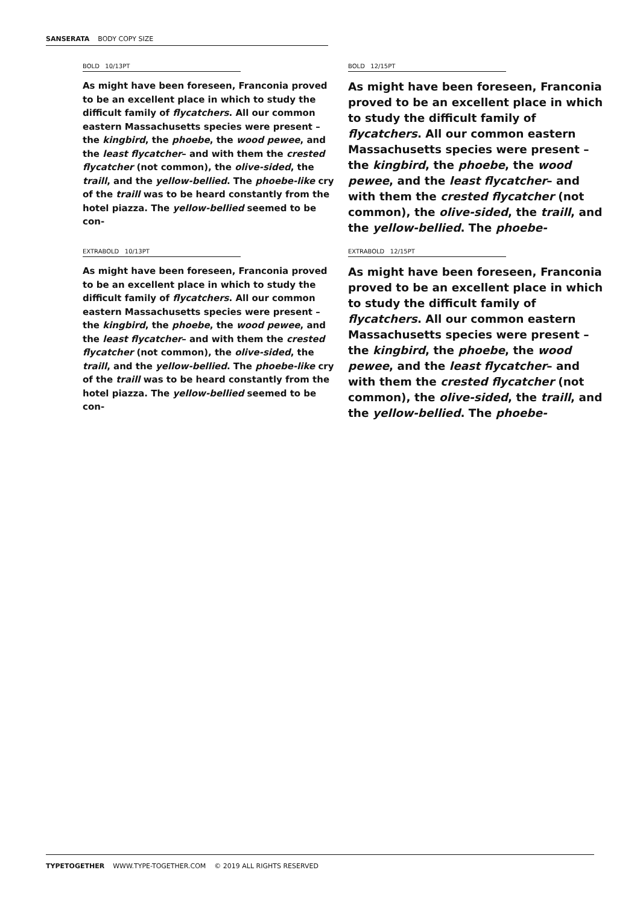SANSERATA BODY COPY SIZE
BOLD 10/13PT
As might have been foreseen, Franconia proved to be an excellent place in which to study the difficult family of flycatchers. All our common eastern Massachusetts species were present –the kingbird, the phoebe, the wood pewee, and the least flycatcher– and with them the crested flycatcher (not common), the olive-sided, the traill, and the yellow-bellied. The phoebe-like cry of the traill was to be heard constantly from the hotel piazza. The yellow-bellied seemed to be con-
BOLD 12/15PT
As might have been foreseen, Franconia proved to be an excellent place in which to study the difficult family of flycatchers. All our common eastern Massachusetts species were present –the kingbird, the phoebe, the wood pewee, and the least flycatcher– and with them the crested flycatcher (not common), the olive-sided, the traill, and the yellow-bellied. The phoebe-
EXTRABOLD 10/13PT
As might have been foreseen, Franconia proved to be an excellent place in which to study the difficult family of flycatchers. All our common eastern Massachusetts species were present –the kingbird, the phoebe, the wood pewee, and the least flycatcher– and with them the crested flycatcher (not common), the olive-sided, the traill, and the yellow-bellied. The phoebe-like cry of the traill was to be heard constantly from the hotel piazza. The yellow-bellied seemed to be con-
EXTRABOLD 12/15PT
As might have been foreseen, Franconia proved to be an excellent place in which to study the difficult family of flycatchers. All our common eastern Massachusetts species were present –the kingbird, the phoebe, the wood pewee, and the least flycatcher– and with them the crested flycatcher (not common), the olive-sided, the traill, and the yellow-bellied. The phoebe-
TYPETOGETHER WWW.TYPE-TOGETHER.COM © 2019 ALL RIGHTS RESERVED